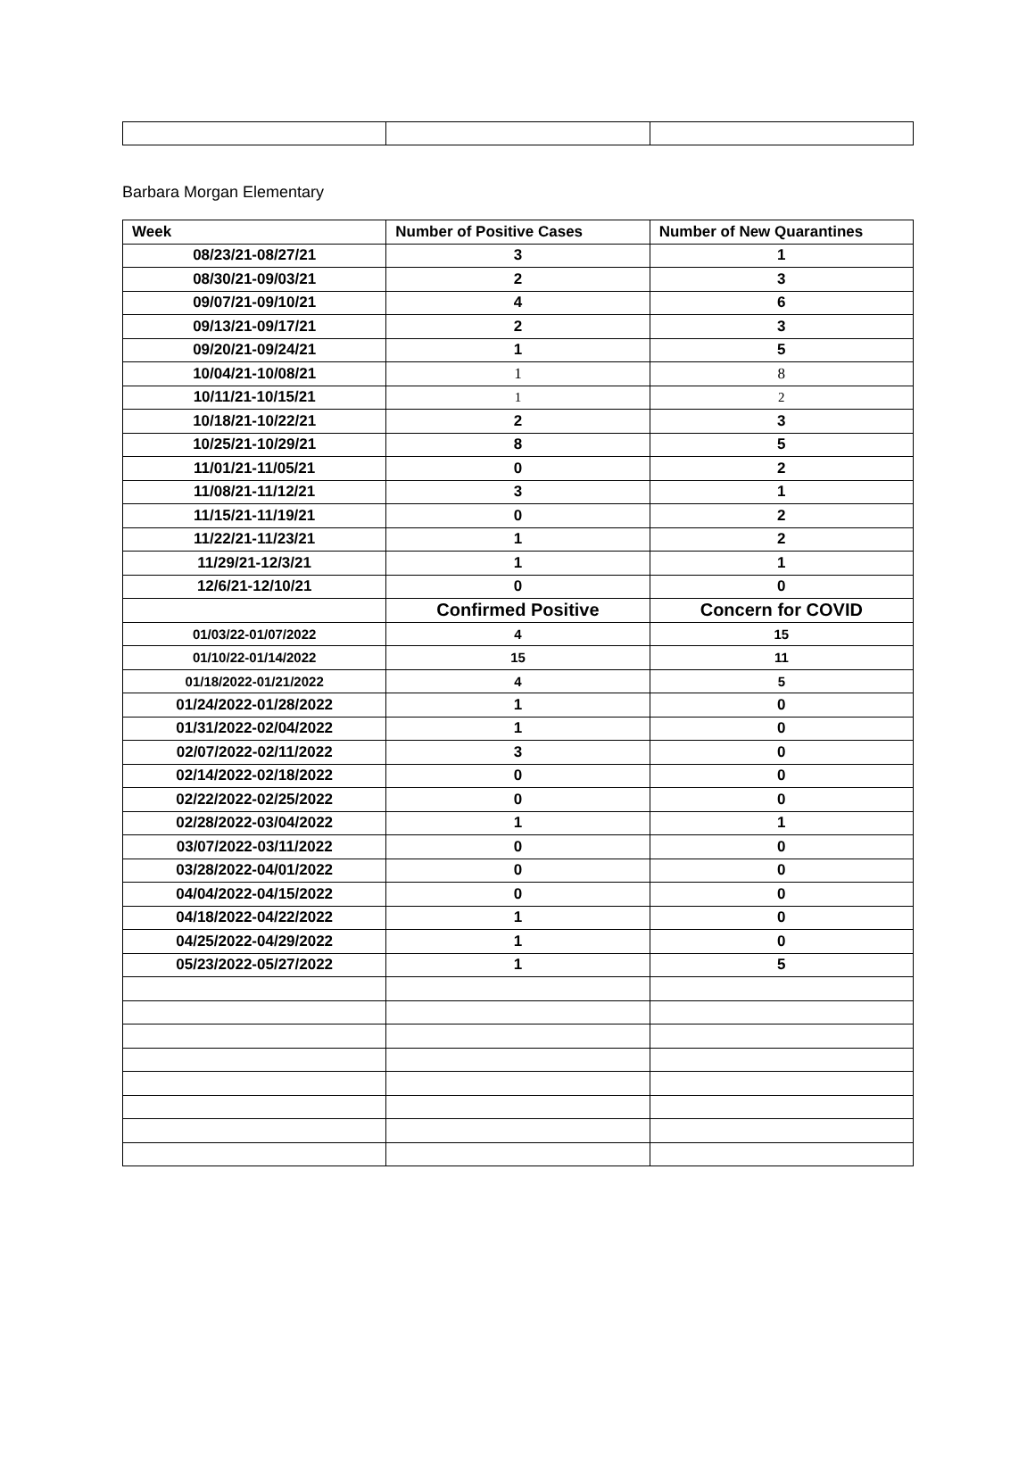Barbara Morgan Elementary
| Week | Number of Positive Cases | Number of New Quarantines |
| --- | --- | --- |
| 08/23/21-08/27/21 | 3 | 1 |
| 08/30/21-09/03/21 | 2 | 3 |
| 09/07/21-09/10/21 | 4 | 6 |
| 09/13/21-09/17/21 | 2 | 3 |
| 09/20/21-09/24/21 | 1 | 5 |
| 10/04/21-10/08/21 | 1 | 8 |
| 10/11/21-10/15/21 | 1 | 2 |
| 10/18/21-10/22/21 | 2 | 3 |
| 10/25/21-10/29/21 | 8 | 5 |
| 11/01/21-11/05/21 | 0 | 2 |
| 11/08/21-11/12/21 | 3 | 1 |
| 11/15/21-11/19/21 | 0 | 2 |
| 11/22/21-11/23/21 | 1 | 2 |
| 11/29/21-12/3/21 | 1 | 1 |
| 12/6/21-12/10/21 | 0 | 0 |
| | Confirmed Positive | Concern for COVID |
| 01/03/22-01/07/2022 | 4 | 15 |
| 01/10/22-01/14/2022 | 15 | 11 |
| 01/18/2022-01/21/2022 | 4 | 5 |
| 01/24/2022-01/28/2022 | 1 | 0 |
| 01/31/2022-02/04/2022 | 1 | 0 |
| 02/07/2022-02/11/2022 | 3 | 0 |
| 02/14/2022-02/18/2022 | 0 | 0 |
| 02/22/2022-02/25/2022 | 0 | 0 |
| 02/28/2022-03/04/2022 | 1 | 1 |
| 03/07/2022-03/11/2022 | 0 | 0 |
| 03/28/2022-04/01/2022 | 0 | 0 |
| 04/04/2022-04/15/2022 | 0 | 0 |
| 04/18/2022-04/22/2022 | 1 | 0 |
| 04/25/2022-04/29/2022 | 1 | 0 |
| 05/23/2022-05/27/2022 | 1 | 5 |